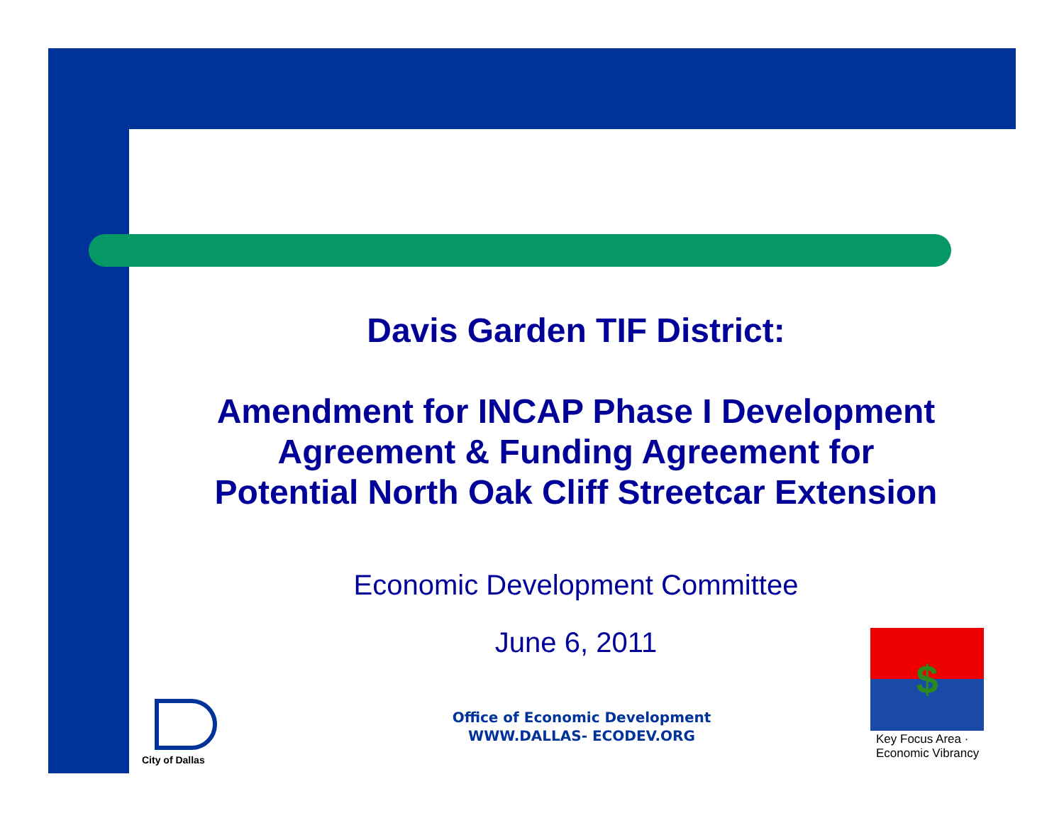Davis Garden TIF District:
Amendment for INCAP Phase I Development
Agreement & Funding Agreement for
Potential North Oak Cliff Streetcar Extension
Economic Development Committee
June 6, 2011
City of Dallas
Office of Economic Development
WWW.DALLAS- ECODEV.ORG
$
Key Focus Area · Economic Vibrancy